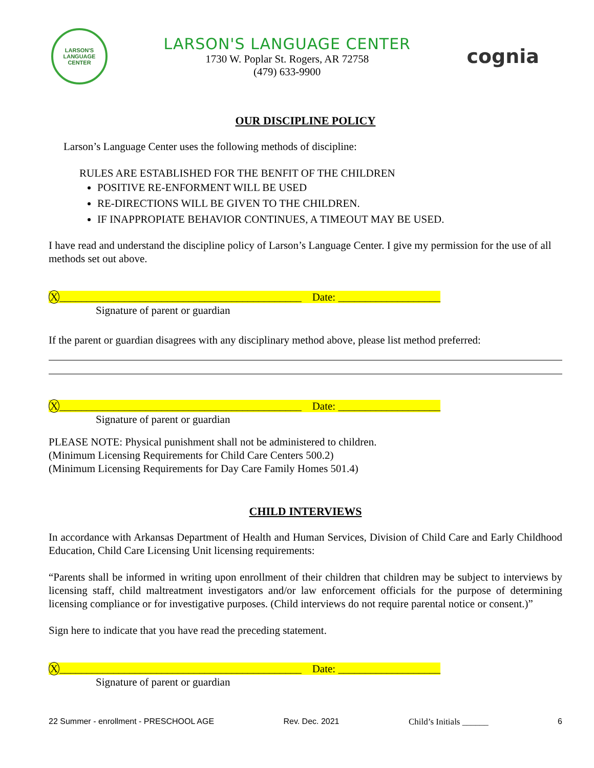LARSON'S
LANGUAGE CENTER
LARSON'S LANGUAGE CENTER
1730 W. Poplar St. Rogers, AR 72758
(479) 633-9900
cognia
OUR DISCIPLINE POLICY
Larson’s Language Center uses the following methods of discipline:
RULES ARE ESTABLISHED FOR THE BENFIT OF THE CHILDREN
POSITIVE RE-ENFORMENT WILL BE USED
RE-DIRECTIONS WILL BE GIVEN TO THE CHILDREN.
IF INAPPROPIATE BEHAVIOR CONTINUES, A TIMEOUT MAY BE USED.
I have read and understand the discipline policy of Larson’s Language Center. I give my permission for the use of all methods set out above.
X_____________________________________________ Date: ___________________
Signature of parent or guardian
If the parent or guardian disagrees with any disciplinary method above, please list method preferred:
X_____________________________________________ Date: ___________________
Signature of parent or guardian
PLEASE NOTE: Physical punishment shall not be administered to children.
(Minimum Licensing Requirements for Child Care Centers 500.2)
(Minimum Licensing Requirements for Day Care Family Homes 501.4)
CHILD INTERVIEWS
In accordance with Arkansas Department of Health and Human Services, Division of Child Care and Early Childhood Education, Child Care Licensing Unit licensing requirements:
“Parents shall be informed in writing upon enrollment of their children that children may be subject to interviews by licensing staff, child maltreatment investigators and/or law enforcement officials for the purpose of determining licensing compliance or for investigative purposes. (Child interviews do not require parental notice or consent.)”
Sign here to indicate that you have read the preceding statement.
X_____________________________________________ Date: ___________________
Signature of parent or guardian
22 Summer - enrollment - PRESCHOOL AGE Rev. Dec. 2021 Child’s Initials ______ 6